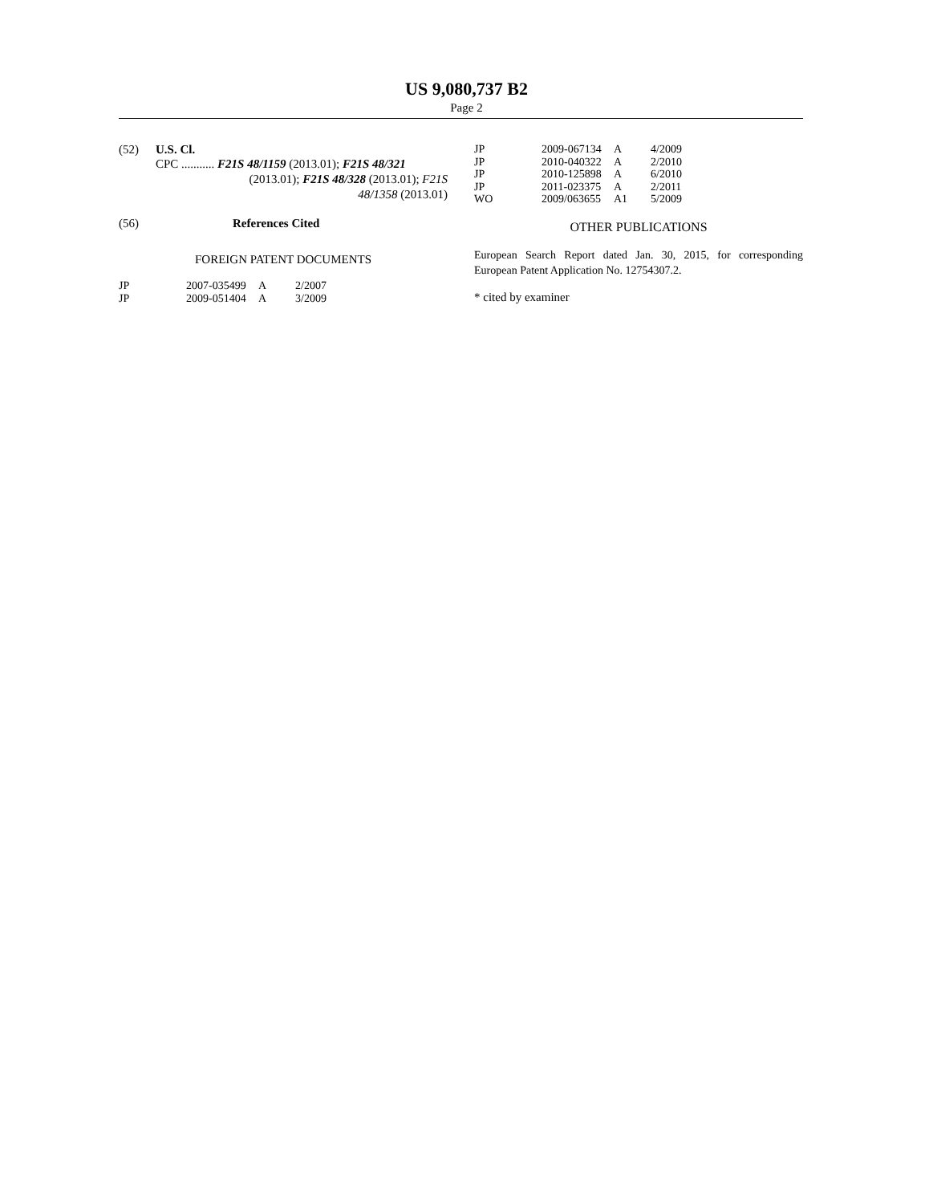US 9,080,737 B2
Page 2
(52) U.S. Cl.
CPC ........... F21S 48/1159 (2013.01); F21S 48/321
(2013.01); F21S 48/328 (2013.01); F21S
48/1358 (2013.01)
(56) References Cited
FOREIGN PATENT DOCUMENTS
| JP | 2007-035499 | A | 2/2007 |
| JP | 2009-051404 | A | 3/2009 |
| JP | 2009-067134 | A | 4/2009 |
| JP | 2010-040322 | A | 2/2010 |
| JP | 2010-125898 | A | 6/2010 |
| JP | 2011-023375 | A | 2/2011 |
| WO | 2009/063655 | A1 | 5/2009 |
OTHER PUBLICATIONS
European Search Report dated Jan. 30, 2015, for corresponding European Patent Application No. 12754307.2.
* cited by examiner